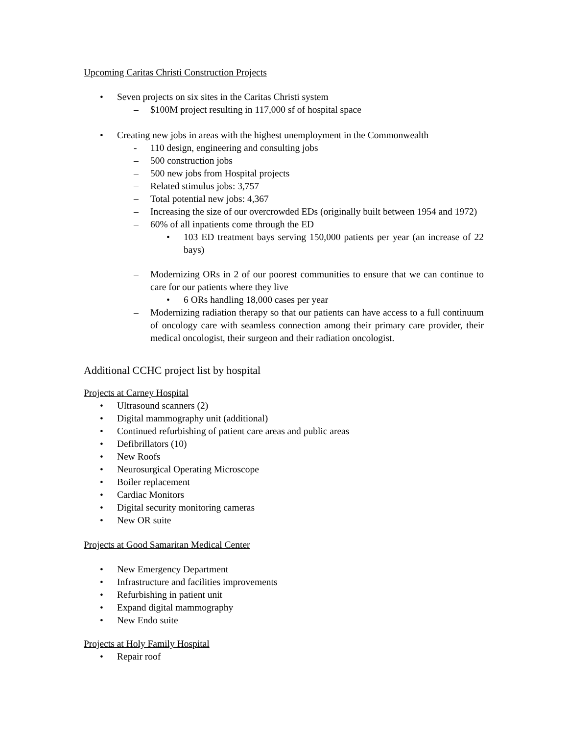Upcoming Caritas Christi Construction Projects
• Seven projects on six sites in the Caritas Christi system
– $100M project resulting in 117,000 sf of hospital space
• Creating new jobs in areas with the highest unemployment in the Commonwealth
- 110 design, engineering and consulting jobs
– 500 construction jobs
– 500 new jobs from Hospital projects
– Related stimulus jobs: 3,757
– Total potential new jobs: 4,367
– Increasing the size of our overcrowded EDs (originally built between 1954 and 1972)
– 60% of all inpatients come through the ED
• 103 ED treatment bays serving 150,000 patients per year (an increase of 22 bays)
– Modernizing ORs in 2 of our poorest communities to ensure that we can continue to care for our patients where they live
• 6 ORs handling 18,000 cases per year
– Modernizing radiation therapy so that our patients can have access to a full continuum of oncology care with seamless connection among their primary care provider, their medical oncologist, their surgeon and their radiation oncologist.
Additional CCHC project list by hospital
Projects at Carney Hospital
• Ultrasound scanners (2)
• Digital mammography unit (additional)
• Continued refurbishing of patient care areas and public areas
• Defibrillators (10)
• New Roofs
• Neurosurgical Operating Microscope
• Boiler replacement
• Cardiac Monitors
• Digital security monitoring cameras
• New OR suite
Projects at Good Samaritan Medical Center
• New Emergency Department
• Infrastructure and facilities improvements
• Refurbishing in patient unit
• Expand digital mammography
• New Endo suite
Projects at Holy Family Hospital
• Repair roof